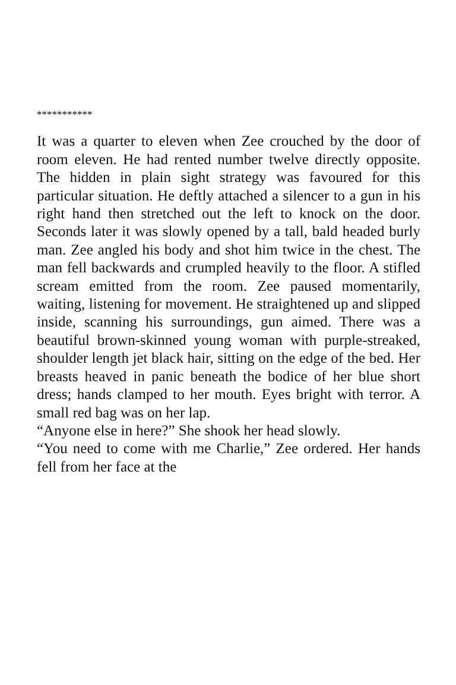***********
It was a quarter to eleven when Zee crouched by the door of room eleven. He had rented number twelve directly opposite. The hidden in plain sight strategy was favoured for this particular situation. He deftly attached a silencer to a gun in his right hand then stretched out the left to knock on the door. Seconds later it was slowly opened by a tall, bald headed burly man. Zee angled his body and shot him twice in the chest. The man fell backwards and crumpled heavily to the floor. A stifled scream emitted from the room. Zee paused momentarily, waiting, listening for movement. He straightened up and slipped inside, scanning his surroundings, gun aimed. There was a beautiful brown-skinned young woman with purple-streaked, shoulder length jet black hair, sitting on the edge of the bed. Her breasts heaved in panic beneath the bodice of her blue short dress; hands clamped to her mouth. Eyes bright with terror. A small red bag was on her lap.
“Anyone else in here?” She shook her head slowly.
“You need to come with me Charlie,” Zee ordered. Her hands fell from her face at the